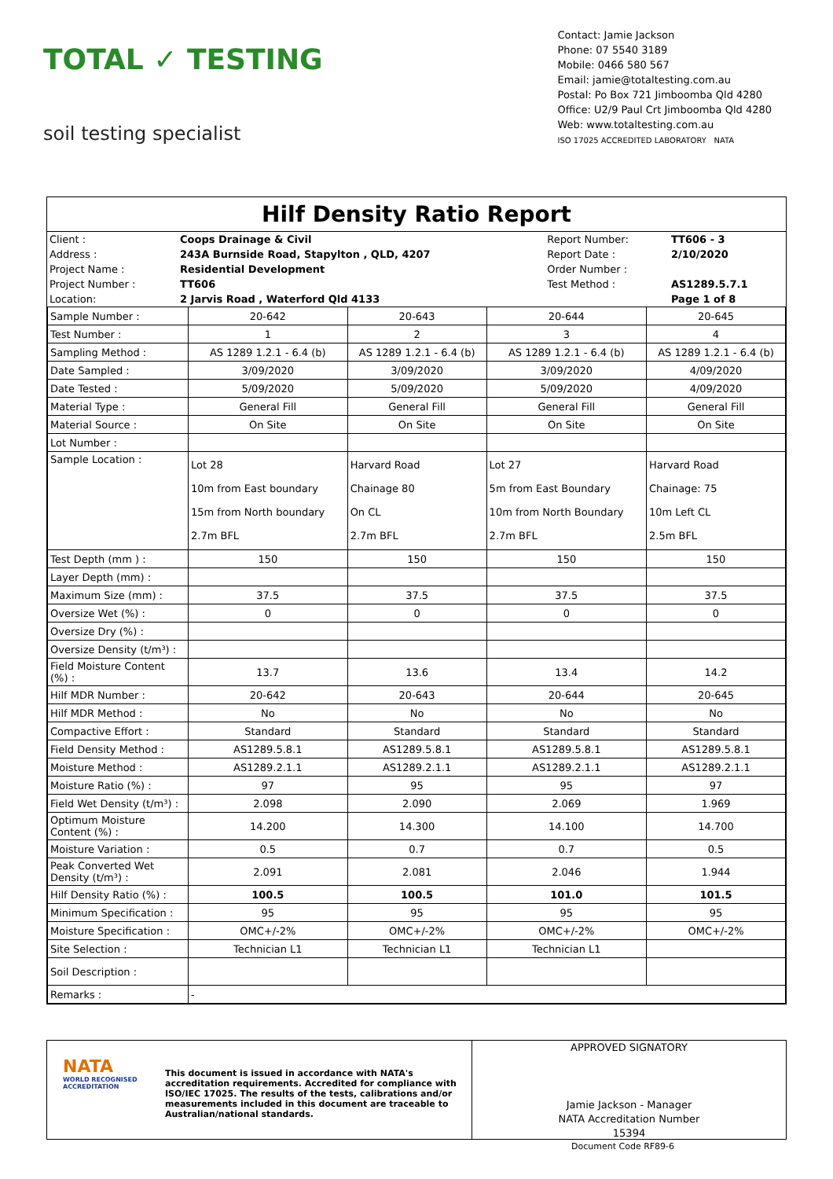TOTAL ✓ TESTING
soil testing specialist
Contact: Jamie Jackson
Phone: 07 5540 3189
Mobile: 0466 580 567
Email: jamie@totaltesting.com.au
Postal: Po Box 721 Jimboomba Qld 4280
Office: U2/9 Paul Crt Jimboomba Qld 4280
Web: www.totaltesting.com.au
ISO 17025 ACCREDITED LABORATORY NATA
Hilf Density Ratio Report
| Client : | Coops Drainage & Civil | Report Number: | TT606 - 3 |
| Address : | 243A Burnside Road, Stapylton , QLD, 4207 | Report Date : | 2/10/2020 |
| Project Name : | Residential Development | Order Number : | |
| Project Number : | TT606 | Test Method : | AS1289.5.7.1 |
| Location: | 2 Jarvis Road , Waterford Qld 4133 | | Page 1 of 8 |
| Sample Number : | 20-642 | 20-643 | 20-644 | 20-645 |
| Test Number : | 1 | 2 | 3 | 4 |
| Sampling Method : | AS 1289 1.2.1 - 6.4 (b) | AS 1289 1.2.1 - 6.4 (b) | AS 1289 1.2.1 - 6.4 (b) | AS 1289 1.2.1 - 6.4 (b) |
| Date Sampled : | 3/09/2020 | 3/09/2020 | 3/09/2020 | 4/09/2020 |
| Date Tested : | 5/09/2020 | 5/09/2020 | 5/09/2020 | 4/09/2020 |
| Material Type : | General Fill | General Fill | General Fill | General Fill |
| Material Source : | On Site | On Site | On Site | On Site |
| Lot Number : | | | | |
| Sample Location : | Lot 28 10m from East boundary 15m from North boundary 2.7m BFL | Harvard Road Chainage 80 On CL 2.7m BFL | Lot 27 5m from East Boundary 10m from North Boundary 2.7m BFL | Harvard Road Chainage: 75 10m Left CL 2.5m BFL |
| Test Depth (mm ) : | 150 | 150 | 150 | 150 |
| Layer Depth (mm) : | | | | |
| Maximum Size (mm) : | 37.5 | 37.5 | 37.5 | 37.5 |
| Oversize Wet (%) : | 0 | 0 | 0 | 0 |
| Oversize Dry (%) : | | | | |
| Oversize Density (t/m³) : | | | | |
| Field Moisture Content (%) : | 13.7 | 13.6 | 13.4 | 14.2 |
| Hilf MDR Number : | 20-642 | 20-643 | 20-644 | 20-645 |
| Hilf MDR Method : | No | No | No | No |
| Compactive Effort : | Standard | Standard | Standard | Standard |
| Field Density Method : | AS1289.5.8.1 | AS1289.5.8.1 | AS1289.5.8.1 | AS1289.5.8.1 |
| Moisture Method : | AS1289.2.1.1 | AS1289.2.1.1 | AS1289.2.1.1 | AS1289.2.1.1 |
| Moisture Ratio (%) : | 97 | 95 | 95 | 97 |
| Field Wet Density (t/m³) : | 2.098 | 2.090 | 2.069 | 1.969 |
| Optimum Moisture Content (%) : | 14.200 | 14.300 | 14.100 | 14.700 |
| Moisture Variation : | 0.5 | 0.7 | 0.7 | 0.5 |
| Peak Converted Wet Density (t/m³) : | 2.091 | 2.081 | 2.046 | 1.944 |
| Hilf Density Ratio (%) : | 100.5 | 100.5 | 101.0 | 101.5 |
| Minimum Specification : | 95 | 95 | 95 | 95 |
| Moisture Specification : | OMC+/-2% | OMC+/-2% | OMC+/-2% | OMC+/-2% |
| Site Selection : | Technician L1 | Technician L1 | Technician L1 | |
| Soil Description : | | | | |
| Remarks : | - | | | |
NATA
WORLD RECOGNISED ACCREDITATION
This document is issued in accordance with NATA's accreditation requirements. Accredited for compliance with ISO/IEC 17025. The results of the tests, calibrations and/or measurements included in this document are traceable to Australian/national standards.
APPROVED SIGNATORY
Jamie Jackson - Manager
NATA Accreditation Number
15394
Document Code RF89-6